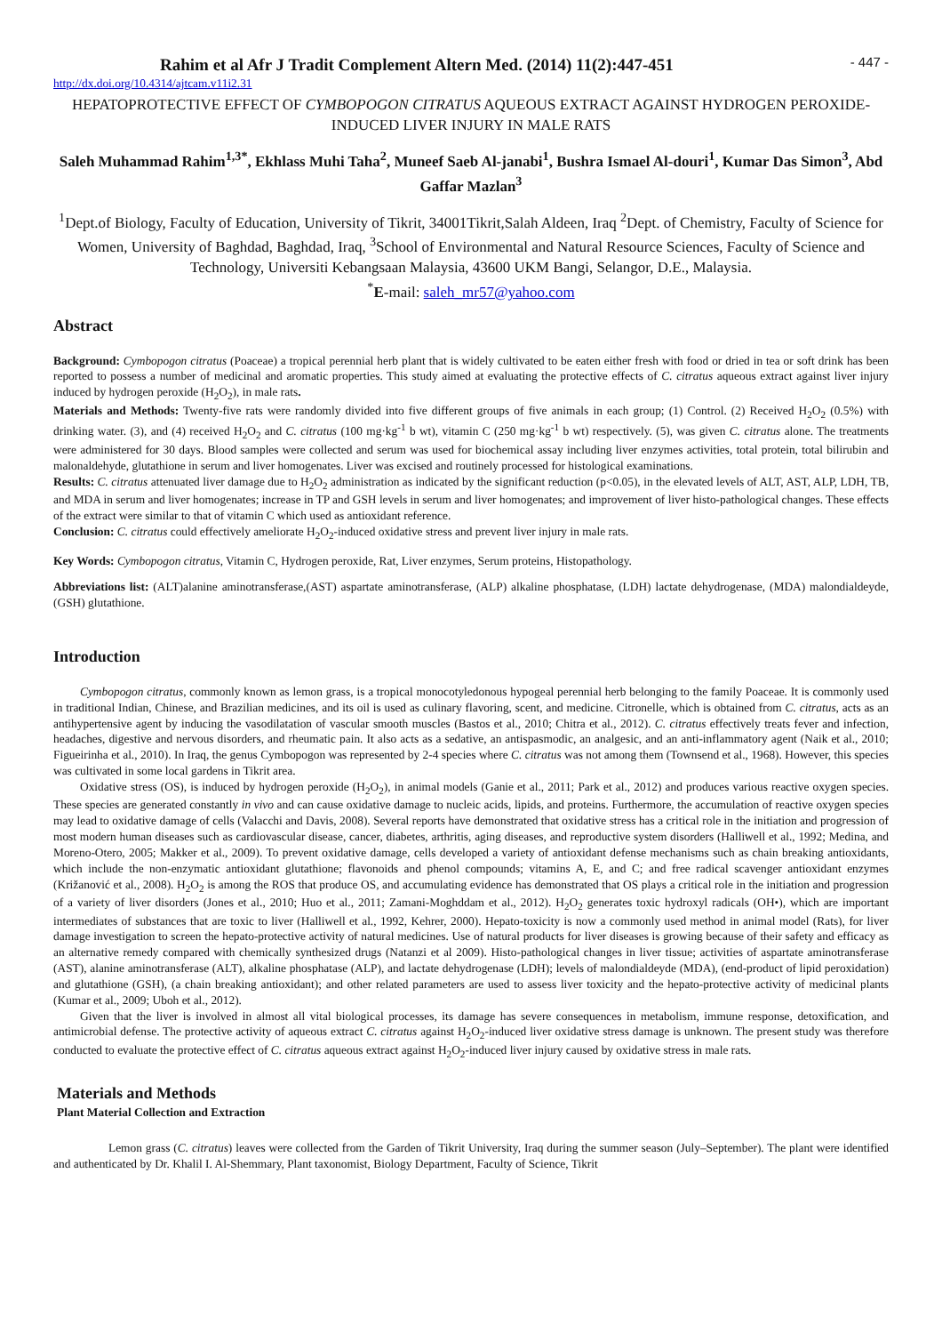Rahim et al Afr J Tradit Complement Altern Med. (2014) 11(2):447-451 - 447 -
http://dx.doi.org/10.4314/ajtcam.v11i2.31
HEPATOPROTECTIVE EFFECT OF CYMBOPOGON CITRATUS AQUEOUS EXTRACT AGAINST HYDROGEN PEROXIDE-INDUCED LIVER INJURY IN MALE RATS
Saleh Muhammad Rahim<sup>1,3*</sup>, Ekhlass Muhi Taha<sup>2</sup>, Muneef Saeb Al-janabi<sup>1</sup>, Bushra Ismael Al-douri<sup>1</sup>, Kumar Das Simon<sup>3</sup>, Abd Gaffar Mazlan<sup>3</sup>
<sup>1</sup> Dept.of Biology, Faculty of Education, University of Tikrit, 34001Tikrit,Salah Aldeen, Iraq <sup>2</sup>Dept. of Chemistry, Faculty of Science for Women, University of Baghdad, Baghdad, Iraq, <sup>3</sup>School of Environmental and Natural Resource Sciences, Faculty of Science and Technology, Universiti Kebangsaan Malaysia, 43600 UKM Bangi, Selangor, D.E., Malaysia.
<sup>*</sup> E-mail: saleh_mr57@yahoo.com
Abstract
Background: Cymbopogon citratus (Poaceae) a tropical perennial herb plant that is widely cultivated to be eaten either fresh with food or dried in tea or soft drink has been reported to possess a number of medicinal and aromatic properties. This study aimed at evaluating the protective effects of C. citratus aqueous extract against liver injury induced by hydrogen peroxide (H<sub>2</sub>O<sub>2</sub>), in male rats.
Materials and Methods: Twenty-five rats were randomly divided into five different groups of five animals in each group; (1) Control. (2) Received H<sub>2</sub>O<sub>2</sub> (0.5%) with drinking water. (3), and (4) received H<sub>2</sub>O<sub>2</sub> and C. citratus (100 mg·kg<sup>-1</sup> b wt), vitamin C (250 mg·kg<sup>-1</sup> b wt) respectively. (5), was given C. citratus alone. The treatments were administered for 30 days. Blood samples were collected and serum was used for biochemical assay including liver enzymes activities, total protein, total bilirubin and malonaldehyde, glutathione in serum and liver homogenates. Liver was excised and routinely processed for histological examinations.
Results: C. citratus attenuated liver damage due to H<sub>2</sub>O<sub>2</sub> administration as indicated by the significant reduction (p<0.05), in the elevated levels of ALT, AST, ALP, LDH, TB, and MDA in serum and liver homogenates; increase in TP and GSH levels in serum and liver homogenates; and improvement of liver histo-pathological changes. These effects of the extract were similar to that of vitamin C which used as antioxidant reference.
Conclusion: C. citratus could effectively ameliorate H<sub>2</sub>O<sub>2</sub>-induced oxidative stress and prevent liver injury in male rats.
Key Words: Cymbopogon citratus, Vitamin C, Hydrogen peroxide, Rat, Liver enzymes, Serum proteins, Histopathology.
Abbreviations list: (ALT)alanine aminotransferase,(AST) aspartate aminotransferase, (ALP) alkaline phosphatase, (LDH) lactate dehydrogenase, (MDA) malondialdeyde, (GSH) glutathione.
Introduction
Cymbopogon citratus, commonly known as lemon grass, is a tropical monocotyledonous hypogeal perennial herb belonging to the family Poaceae. It is commonly used in traditional Indian, Chinese, and Brazilian medicines, and its oil is used as culinary flavoring, scent, and medicine. Citronelle, which is obtained from C. citratus, acts as an antihypertensive agent by inducing the vasodilatation of vascular smooth muscles (Bastos et al., 2010; Chitra et al., 2012). C. citratus effectively treats fever and infection, headaches, digestive and nervous disorders, and rheumatic pain. It also acts as a sedative, an antispasmodic, an analgesic, and an anti-inflammatory agent (Naik et al., 2010; Figueirinha et al., 2010). In Iraq, the genus Cymbopogon was represented by 2-4 species where C. citratus was not among them (Townsend et al., 1968). However, this species was cultivated in some local gardens in Tikrit area.
Oxidative stress (OS), is induced by hydrogen peroxide (H<sub>2</sub>O<sub>2</sub>), in animal models (Ganie et al., 2011; Park et al., 2012) and produces various reactive oxygen species. These species are generated constantly in vivo and can cause oxidative damage to nucleic acids, lipids, and proteins. Furthermore, the accumulation of reactive oxygen species may lead to oxidative damage of cells (Valacchi and Davis, 2008). Several reports have demonstrated that oxidative stress has a critical role in the initiation and progression of most modern human diseases such as cardiovascular disease, cancer, diabetes, arthritis, aging diseases, and reproductive system disorders (Halliwell et al., 1992; Medina, and Moreno-Otero, 2005; Makker et al., 2009). To prevent oxidative damage, cells developed a variety of antioxidant defense mechanisms such as chain breaking antioxidants, which include the non-enzymatic antioxidant glutathione; flavonoids and phenol compounds; vitamins A, E, and C; and free radical scavenger antioxidant enzymes (Križanović et al., 2008). H<sub>2</sub>O<sub>2</sub> is among the ROS that produce OS, and accumulating evidence has demonstrated that OS plays a critical role in the initiation and progression of a variety of liver disorders (Jones et al., 2010; Huo et al., 2011; Zamani-Moghddam et al., 2012). H<sub>2</sub>O<sub>2</sub> generates toxic hydroxyl radicals (OH•), which are important intermediates of substances that are toxic to liver (Halliwell et al., 1992, Kehrer, 2000). Hepato-toxicity is now a commonly used method in animal model (Rats), for liver damage investigation to screen the hepato-protective activity of natural medicines. Use of natural products for liver diseases is growing because of their safety and efficacy as an alternative remedy compared with chemically synthesized drugs (Natanzi et al 2009). Histo-pathological changes in liver tissue; activities of aspartate aminotransferase (AST), alanine aminotransferase (ALT), alkaline phosphatase (ALP), and lactate dehydrogenase (LDH); levels of malondialdeyde (MDA), (end-product of lipid peroxidation) and glutathione (GSH), (a chain breaking antioxidant); and other related parameters are used to assess liver toxicity and the hepato-protective activity of medicinal plants (Kumar et al., 2009; Uboh et al., 2012).
Given that the liver is involved in almost all vital biological processes, its damage has severe consequences in metabolism, immune response, detoxification, and antimicrobial defense. The protective activity of aqueous extract C. citratus against H<sub>2</sub>O<sub>2</sub>-induced liver oxidative stress damage is unknown. The present study was therefore conducted to evaluate the protective effect of C. citratus aqueous extract against H<sub>2</sub>O<sub>2</sub>-induced liver injury caused by oxidative stress in male rats.
Materials and Methods
Plant Material Collection and Extraction
Lemon grass (C. citratus) leaves were collected from the Garden of Tikrit University, Iraq during the summer season (July–September). The plant were identified and authenticated by Dr. Khalil I. Al-Shemmary, Plant taxonomist, Biology Department, Faculty of Science, Tikrit